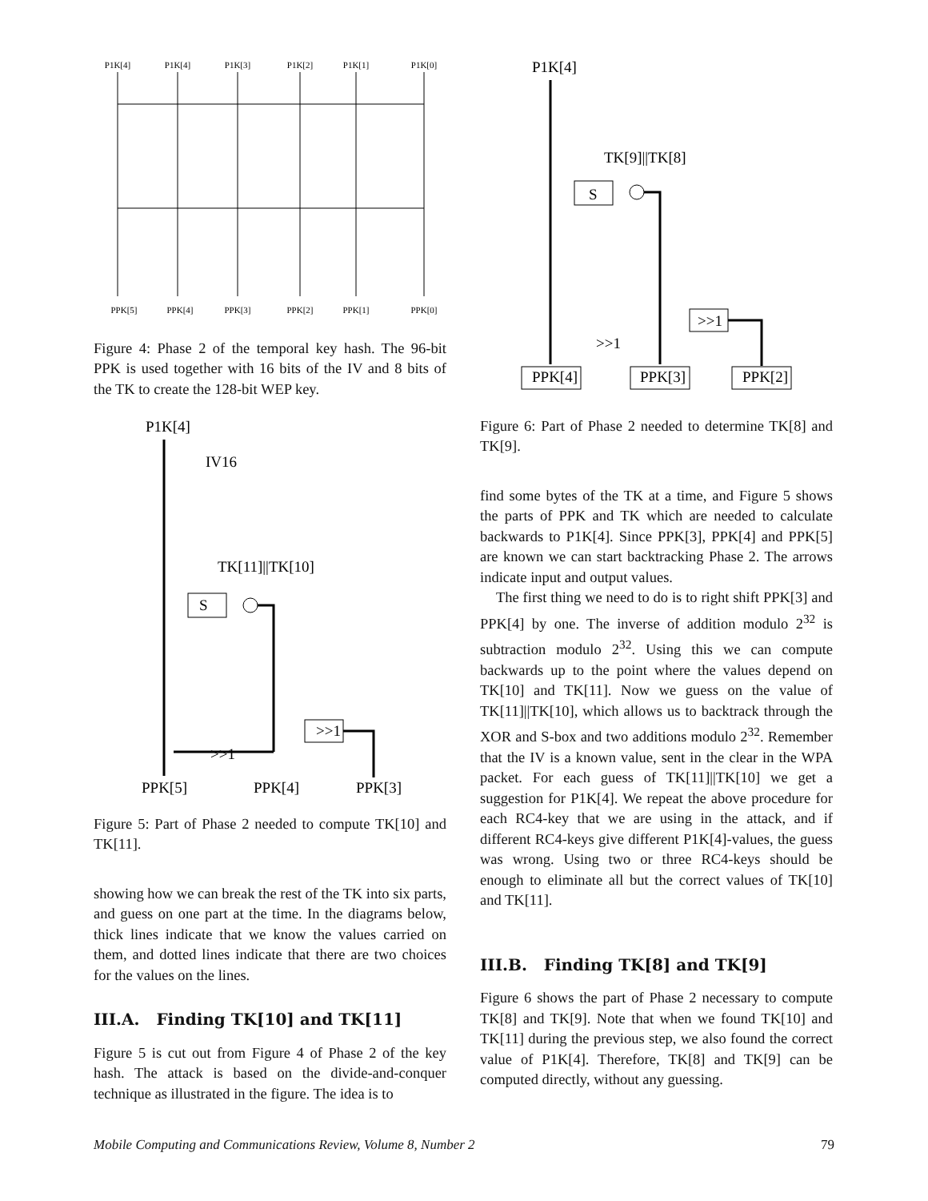P1K[4]
P1K[4]
P1K[3]
P1K[2]
P1K[1]
P1K[0]
PPK[5]
PPK[4]
PPK[3]
PPK[2]
PPK[1]
PPK[0]
Figure 4: Phase 2 of the temporal key hash. The 96-bit PPK is used together with 16 bits of the IV and 8 bits of the TK to create the 128-bit WEP key.
P1K[4]
IV16
TK[11]||TK[10]
S
>>1
>>1
PPK[5]
PPK[4]
PPK[3]
Figure 5: Part of Phase 2 needed to compute TK[10] and TK[11].
showing how we can break the rest of the TK into six parts, and guess on one part at the time. In the diagrams below, thick lines indicate that we know the values carried on them, and dotted lines indicate that there are two choices for the values on the lines.
III.A. Finding TK[10] and TK[11]
Figure 5 is cut out from Figure 4 of Phase 2 of the key hash. The attack is based on the divide-and-conquer technique as illustrated in the figure. The idea is to
P1K[4]
TK[9]||TK[8]
S
>>1
>>1
PPK[4]
PPK[3]
PPK[2]
Figure 6: Part of Phase 2 needed to determine TK[8] and TK[9].
find some bytes of the TK at a time, and Figure 5 shows the parts of PPK and TK which are needed to calculate backwards to P1K[4]. Since PPK[3], PPK[4] and PPK[5] are known we can start backtracking Phase 2. The arrows indicate input and output values.
The first thing we need to do is to right shift PPK[3] and PPK[4] by one. The inverse of addition modulo 2<sup>32</sup> is subtraction modulo 2<sup>32</sup>. Using this we can compute backwards up to the point where the values depend on TK[10] and TK[11]. Now we guess on the value of TK[11]||TK[10], which allows us to backtrack through the XOR and S-box and two additions modulo 2<sup>32</sup>. Remember that the IV is a known value, sent in the clear in the WPA packet. For each guess of TK[11]||TK[10] we get a suggestion for P1K[4]. We repeat the above procedure for each RC4-key that we are using in the attack, and if different RC4-keys give different P1K[4]-values, the guess was wrong. Using two or three RC4-keys should be enough to eliminate all but the correct values of TK[10] and TK[11].
III.B. Finding TK[8] and TK[9]
Figure 6 shows the part of Phase 2 necessary to compute TK[8] and TK[9]. Note that when we found TK[10] and TK[11] during the previous step, we also found the correct value of P1K[4]. Therefore, TK[8] and TK[9] can be computed directly, without any guessing.
Mobile Computing and Communications Review, Volume 8, Number 2 79